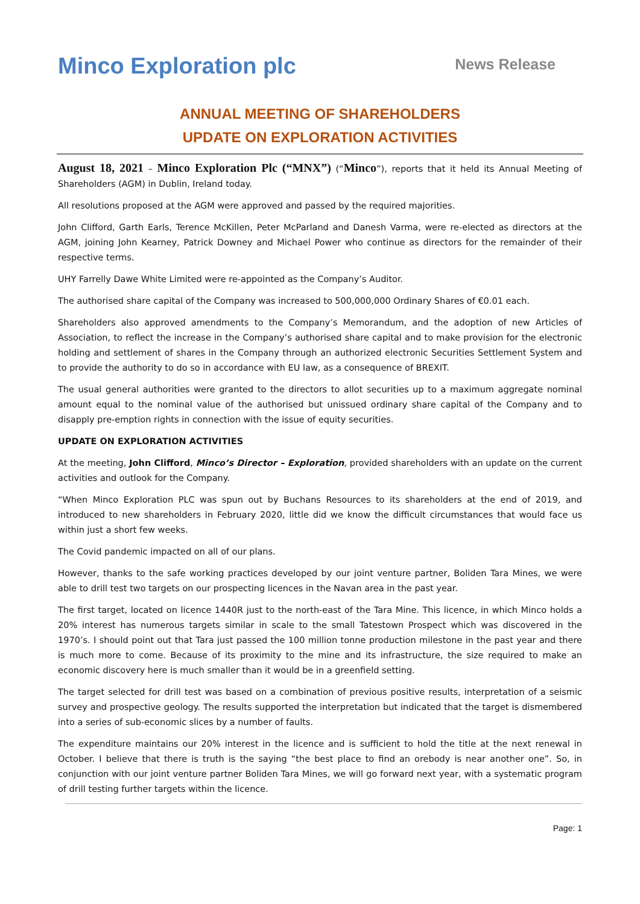Minco Exploration plc
News Release
ANNUAL MEETING OF SHAREHOLDERS
UPDATE ON EXPLORATION ACTIVITIES
August 18, 2021 – Minco Exploration Plc (“MNX”) (“Minco”), reports that it held its Annual Meeting of Shareholders (AGM) in Dublin, Ireland today.
All resolutions proposed at the AGM were approved and passed by the required majorities.
John Clifford, Garth Earls, Terence McKillen, Peter McParland and Danesh Varma, were re-elected as directors at the AGM, joining John Kearney, Patrick Downey and Michael Power who continue as directors for the remainder of their respective terms.
UHY Farrelly Dawe White Limited were re-appointed as the Company’s Auditor.
The authorised share capital of the Company was increased to 500,000,000 Ordinary Shares of €0.01 each.
Shareholders also approved amendments to the Company’s Memorandum, and the adoption of new Articles of Association, to reflect the increase in the Company’s authorised share capital and to make provision for the electronic holding and settlement of shares in the Company through an authorized electronic Securities Settlement System and to provide the authority to do so in accordance with EU law, as a consequence of BREXIT.
The usual general authorities were granted to the directors to allot securities up to a maximum aggregate nominal amount equal to the nominal value of the authorised but unissued ordinary share capital of the Company and to disapply pre-emption rights in connection with the issue of equity securities.
UPDATE ON EXPLORATION ACTIVITIES
At the meeting, John Clifford, Minco’s Director – Exploration, provided shareholders with an update on the current activities and outlook for the Company.
“When Minco Exploration PLC was spun out by Buchans Resources to its shareholders at the end of 2019, and introduced to new shareholders in February 2020, little did we know the difficult circumstances that would face us within just a short few weeks.
The Covid pandemic impacted on all of our plans.
However, thanks to the safe working practices developed by our joint venture partner, Boliden Tara Mines, we were able to drill test two targets on our prospecting licences in the Navan area in the past year.
The first target, located on licence 1440R just to the north-east of the Tara Mine. This licence, in which Minco holds a 20% interest has numerous targets similar in scale to the small Tatestown Prospect which was discovered in the 1970’s. I should point out that Tara just passed the 100 million tonne production milestone in the past year and there is much more to come. Because of its proximity to the mine and its infrastructure, the size required to make an economic discovery here is much smaller than it would be in a greenfield setting.
The target selected for drill test was based on a combination of previous positive results, interpretation of a seismic survey and prospective geology. The results supported the interpretation but indicated that the target is dismembered into a series of sub-economic slices by a number of faults.
The expenditure maintains our 20% interest in the licence and is sufficient to hold the title at the next renewal in October. I believe that there is truth is the saying “the best place to find an orebody is near another one”. So, in conjunction with our joint venture partner Boliden Tara Mines, we will go forward next year, with a systematic program of drill testing further targets within the licence.
Page: 1